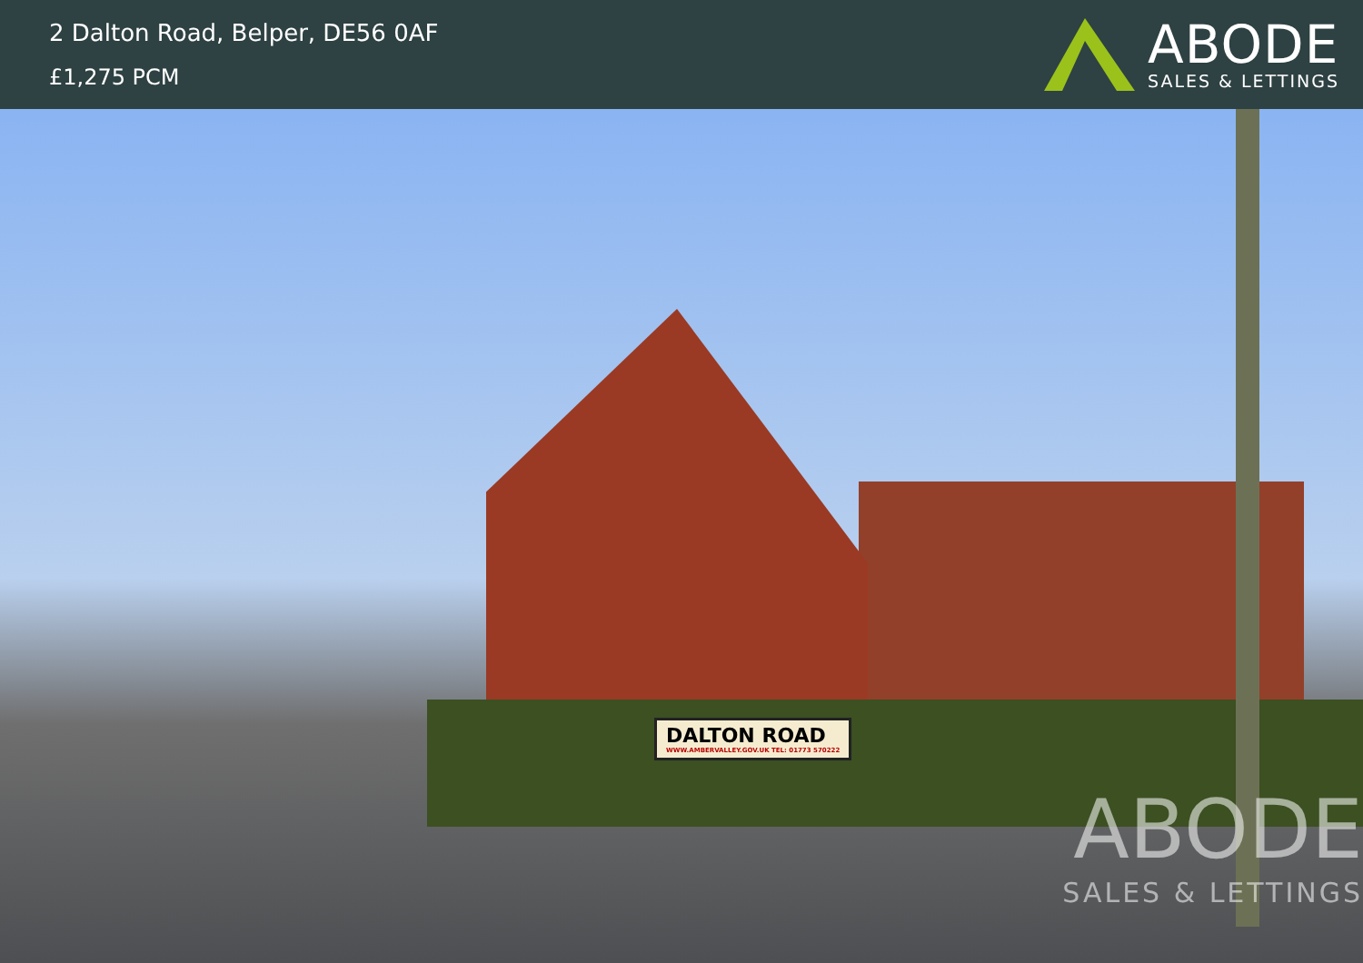2 Dalton Road, Belper, DE56 0AF
£1,275 PCM
ABODE
SALES & LETTINGS
DALTON ROAD
WWW.AMBERVALLEY.GOV.UK TEL: 01773 570222
ABODE
SALES & LETTINGS